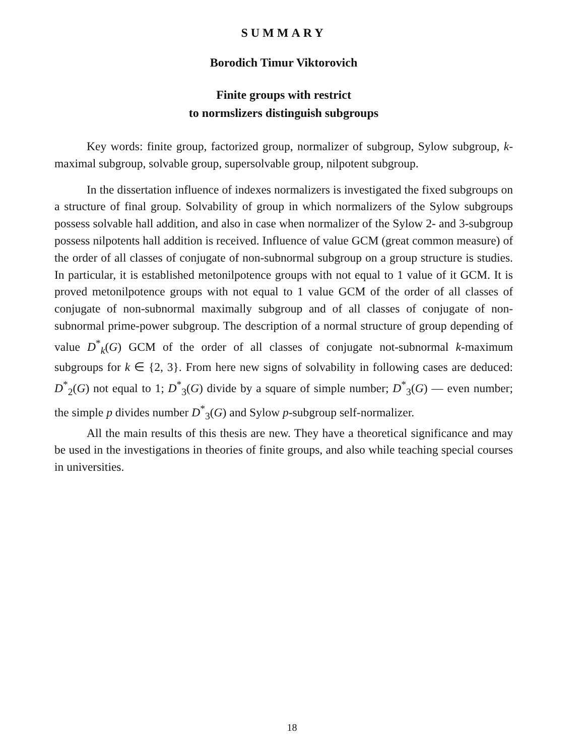SUMMARY
Borodich Timur Viktorovich
Finite groups with restrict
to normslizers distinguish subgroups
Key words: finite group, factorized group, normalizer of subgroup, Sylow subgroup, k-maximal subgroup, solvable group, supersolvable group, nilpotent subgroup.
In the dissertation influence of indexes normalizers is investigated the fixed subgroups on a structure of final group. Solvability of group in which normalizers of the Sylow subgroups possess solvable hall addition, and also in case when normalizer of the Sylow 2- and 3-subgroup possess nilpotents hall addition is received. Influence of value GCM (great common measure) of the order of all classes of conjugate of non-subnormal subgroup on a group structure is studies. In particular, it is established metonilpotence groups with not equal to 1 value of it GCM. It is proved metonilpotence groups with not equal to 1 value GCM of the order of all classes of conjugate of non-subnormal maximally subgroup and of all classes of conjugate of non-subnormal prime-power subgroup. The description of a normal structure of group depending of value D<sup>*</sup><sub>k</sub>(G) GCM of the order of all classes of conjugate not-subnormal k-maximum subgroups for k ∈ {2, 3}. From here new signs of solvability in following cases are deduced: D<sup>*</sup><sub>2</sub>(G) not equal to 1; D<sup>*</sup><sub>3</sub>(G) divide by a square of simple number; D<sup>*</sup><sub>3</sub>(G) — even number; the simple p divides number D<sup>*</sup><sub>3</sub>(G) and Sylow p-subgroup self-normalizer.
All the main results of this thesis are new. They have a theoretical significance and may be used in the investigations in theories of finite groups, and also while teaching special courses in universities.
18